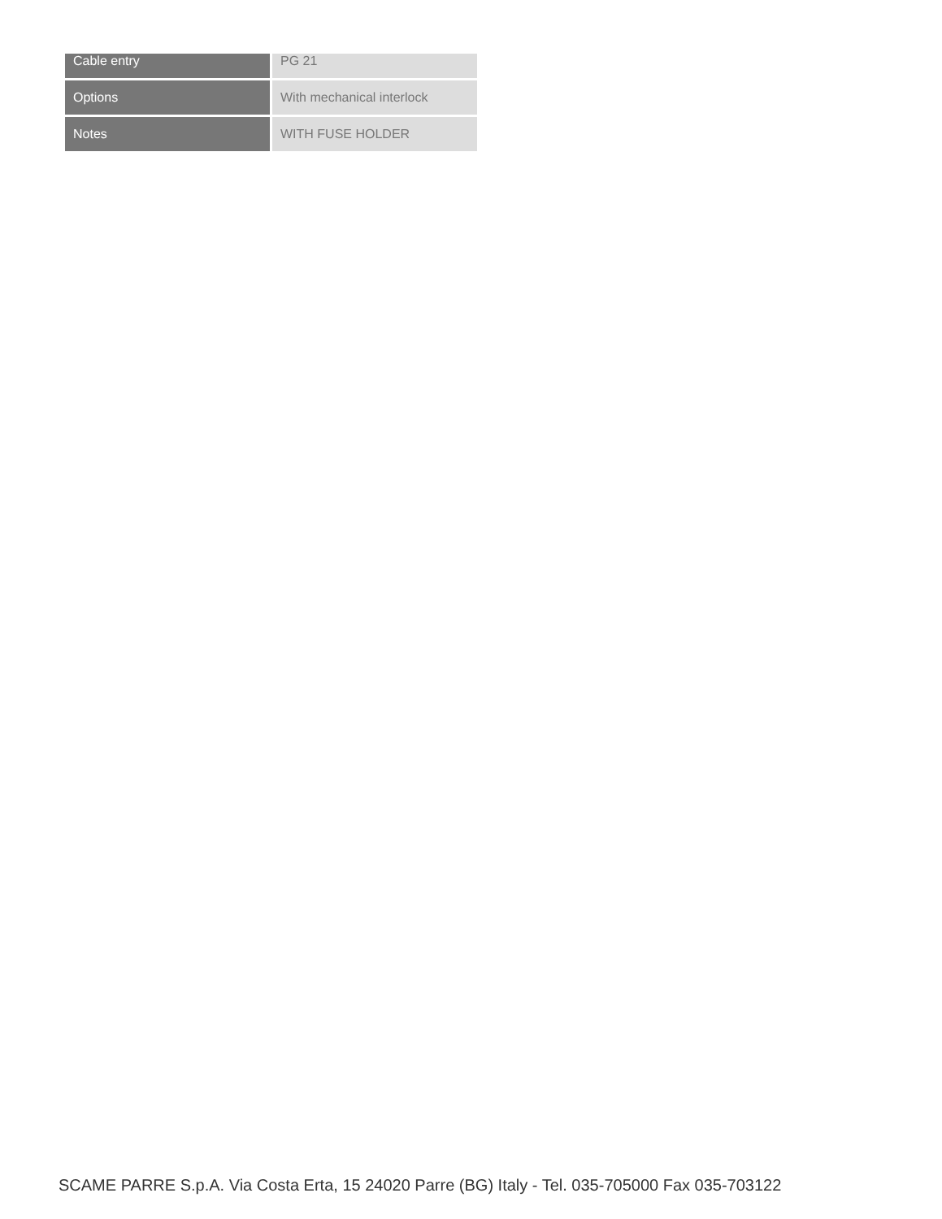| Cable entry | PG 21 |
| Options | With mechanical interlock |
| Notes | WITH FUSE HOLDER |
SCAME PARRE S.p.A. Via Costa Erta, 15 24020 Parre (BG) Italy - Tel. 035-705000 Fax 035-703122